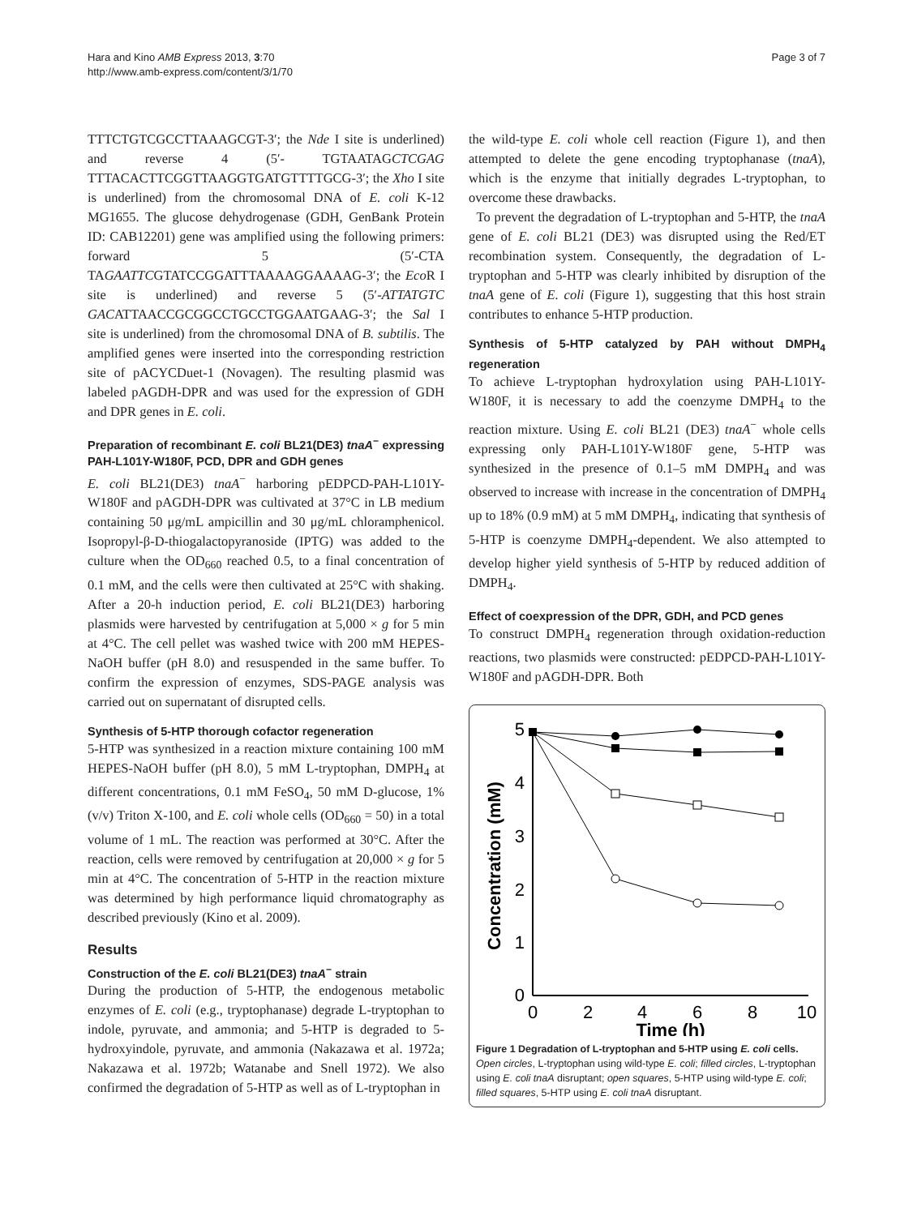Hara and Kino AMB Express 2013, 3:70
http://www.amb-express.com/content/3/1/70
Page 3 of 7
TTTCTGTCGCCTTAAAGCGT-3′; the Nde I site is underlined) and reverse 4 (5′- TGTAATAGCTCGAG TTTACACTTCGGTTAAGGTGATGTTTTGCG-3′; the Xho I site is underlined) from the chromosomal DNA of E. coli K-12 MG1655. The glucose dehydrogenase (GDH, GenBank Protein ID: CAB12201) gene was amplified using the following primers: forward 5 (5′-CTA TAGAATTCGTATCCGGATTTAAAAGGAAAAG-3′; the Eco R I site is underlined) and reverse 5 (5′-ATTATGTC GACATTAACCGCGGCCTGCCTGGAATGAAG-3′; the Sal I site is underlined) from the chromosomal DNA of B. subtilis. The amplified genes were inserted into the corresponding restriction site of pACYCDuet-1 (Novagen). The resulting plasmid was labeled pAGDH-DPR and was used for the expression of GDH and DPR genes in E. coli.
Preparation of recombinant E. coli BL21(DE3) tnaA<sup>−</sup> expressing PAH-L101Y-W180F, PCD, DPR and GDH genes
E. coli BL21(DE3) tnaA<sup>−</sup> harboring pEDPCD-PAH-L101Y-W180F and pAGDH-DPR was cultivated at 37°C in LB medium containing 50 μg/mL ampicillin and 30 μg/mL chloramphenicol. Isopropyl-β-D-thiogalactopyranoside (IPTG) was added to the culture when the OD<sub>660</sub> reached 0.5, to a final concentration of 0.1 mM, and the cells were then cultivated at 25°C with shaking. After a 20-h induction period, E. coli BL21(DE3) harboring plasmids were harvested by centrifugation at 5,000 × g for 5 min at 4°C. The cell pellet was washed twice with 200 mM HEPES-NaOH buffer (pH 8.0) and resuspended in the same buffer. To confirm the expression of enzymes, SDS-PAGE analysis was carried out on supernatant of disrupted cells.
Synthesis of 5-HTP thorough cofactor regeneration
5-HTP was synthesized in a reaction mixture containing 100 mM HEPES-NaOH buffer (pH 8.0), 5 mM L-tryptophan, DMPH<sub>4</sub> at different concentrations, 0.1 mM FeSO<sub>4</sub>, 50 mM D-glucose, 1% (v/v) Triton X-100, and E. coli whole cells (OD<sub>660</sub> = 50) in a total volume of 1 mL. The reaction was performed at 30°C. After the reaction, cells were removed by centrifugation at 20,000 × g for 5 min at 4°C. The concentration of 5-HTP in the reaction mixture was determined by high performance liquid chromatography as described previously (Kino et al. 2009).
Results
Construction of the E. coli BL21(DE3) tnaA<sup>−</sup> strain
During the production of 5-HTP, the endogenous metabolic enzymes of E. coli (e.g., tryptophanase) degrade L-tryptophan to indole, pyruvate, and ammonia; and 5-HTP is degraded to 5-hydroxyindole, pyruvate, and ammonia (Nakazawa et al. 1972a; Nakazawa et al. 1972b; Watanabe and Snell 1972). We also confirmed the degradation of 5-HTP as well as of L-tryptophan in
the wild-type E. coli whole cell reaction (Figure 1), and then attempted to delete the gene encoding tryptophanase (tnaA), which is the enzyme that initially degrades L-tryptophan, to overcome these drawbacks.
To prevent the degradation of L-tryptophan and 5-HTP, the tnaA gene of E. coli BL21 (DE3) was disrupted using the Red/ET recombination system. Consequently, the degradation of L-tryptophan and 5-HTP was clearly inhibited by disruption of the tnaA gene of E. coli (Figure 1), suggesting that this host strain contributes to enhance 5-HTP production.
Synthesis of 5-HTP catalyzed by PAH without DMPH<sub>4</sub> regeneration
To achieve L-tryptophan hydroxylation using PAH-L101Y-W180F, it is necessary to add the coenzyme DMPH<sub>4</sub> to the reaction mixture. Using E. coli BL21 (DE3) tnaA<sup>−</sup> whole cells expressing only PAH-L101Y-W180F gene, 5-HTP was synthesized in the presence of 0.1–5 mM DMPH<sub>4</sub> and was observed to increase with increase in the concentration of DMPH<sub>4</sub> up to 18% (0.9 mM) at 5 mM DMPH<sub>4</sub>, indicating that synthesis of 5-HTP is coenzyme DMPH<sub>4</sub>-dependent. We also attempted to develop higher yield synthesis of 5-HTP by reduced addition of DMPH<sub>4</sub>.
Effect of coexpression of the DPR, GDH, and PCD genes
To construct DMPH<sub>4</sub> regeneration through oxidation-reduction reactions, two plasmids were constructed: pEDPCD-PAH-L101Y-W180F and pAGDH-DPR. Both
0
1
2
3
4
5
0
2
4
6
8
10
Time (h)
Concentration (mM)
Figure 1 Degradation of L-tryptophan and 5-HTP using E. coli cells. Open circles, L-tryptophan using wild-type E. coli; filled circles, L-tryptophan using E. coli tnaA disruptant; open squares, 5-HTP using wild-type E. coli; filled squares, 5-HTP using E. coli tnaA disruptant.